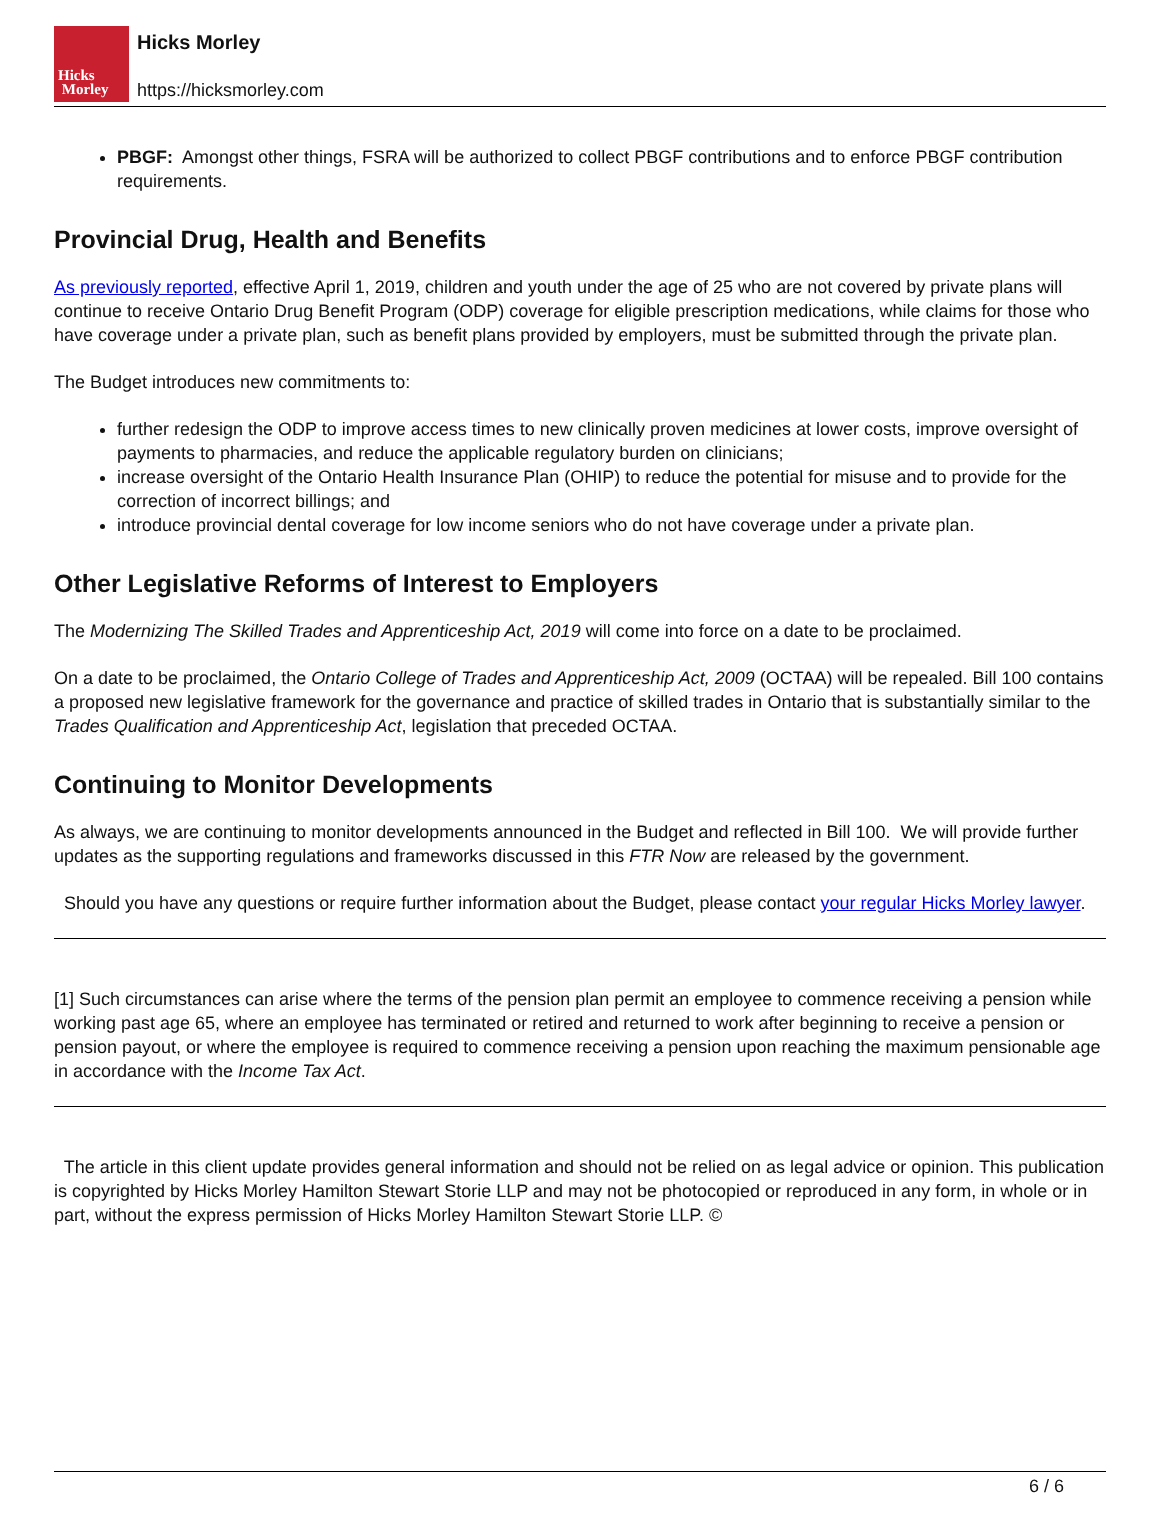Hicks
Morley
Hicks Morley
https://hicksmorley.com
PBGF: Amongst other things, FSRA will be authorized to collect PBGF contributions and to enforce PBGF contribution requirements.
Provincial Drug, Health and Benefits
As previously reported, effective April 1, 2019, children and youth under the age of 25 who are not covered by private plans will continue to receive Ontario Drug Benefit Program (ODP) coverage for eligible prescription medications, while claims for those who have coverage under a private plan, such as benefit plans provided by employers, must be submitted through the private plan.
The Budget introduces new commitments to:
further redesign the ODP to improve access times to new clinically proven medicines at lower costs, improve oversight of payments to pharmacies, and reduce the applicable regulatory burden on clinicians;
increase oversight of the Ontario Health Insurance Plan (OHIP) to reduce the potential for misuse and to provide for the correction of incorrect billings; and
introduce provincial dental coverage for low income seniors who do not have coverage under a private plan.
Other Legislative Reforms of Interest to Employers
The Modernizing The Skilled Trades and Apprenticeship Act, 2019 will come into force on a date to be proclaimed.
On a date to be proclaimed, the Ontario College of Trades and Apprenticeship Act, 2009 (OCTAA) will be repealed. Bill 100 contains a proposed new legislative framework for the governance and practice of skilled trades in Ontario that is substantially similar to the Trades Qualification and Apprenticeship Act, legislation that preceded OCTAA.
Continuing to Monitor Developments
As always, we are continuing to monitor developments announced in the Budget and reflected in Bill 100. We will provide further updates as the supporting regulations and frameworks discussed in this FTR Now are released by the government.
Should you have any questions or require further information about the Budget, please contact your regular Hicks Morley lawyer.
[1] Such circumstances can arise where the terms of the pension plan permit an employee to commence receiving a pension while working past age 65, where an employee has terminated or retired and returned to work after beginning to receive a pension or pension payout, or where the employee is required to commence receiving a pension upon reaching the maximum pensionable age in accordance with the Income Tax Act.
The article in this client update provides general information and should not be relied on as legal advice or opinion. This publication is copyrighted by Hicks Morley Hamilton Stewart Storie LLP and may not be photocopied or reproduced in any form, in whole or in part, without the express permission of Hicks Morley Hamilton Stewart Storie LLP. ©
6 / 6